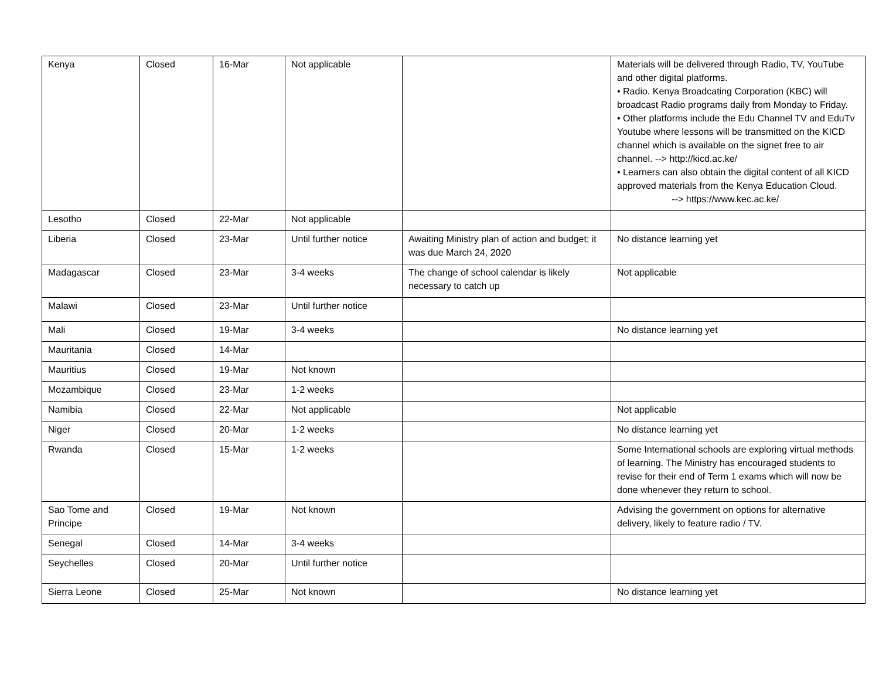| Kenya | Closed | 16-Mar | Not applicable | | Materials will be delivered through Radio, TV, YouTube and other digital platforms. • Radio. Kenya Broadcating Corporation (KBC) will broadcast Radio programs daily from Monday to Friday. • Other platforms include the Edu Channel TV and EduTv Youtube where lessons will be transmitted on the KICD channel which is available on the signet free to air channel. --> http://kicd.ac.ke/ • Learners can also obtain the digital content of all KICD approved materials from the Kenya Education Cloud. --> https://www.kec.ac.ke/ |
| Lesotho | Closed | 22-Mar | Not applicable | | |
| Liberia | Closed | 23-Mar | Until further notice | Awaiting Ministry plan of action and budget; it was due March 24, 2020 | No distance learning yet |
| Madagascar | Closed | 23-Mar | 3-4 weeks | The change of school calendar is likely necessary to catch up | Not applicable |
| Malawi | Closed | 23-Mar | Until further notice | | |
| Mali | Closed | 19-Mar | 3-4 weeks | | No distance learning yet |
| Mauritania | Closed | 14-Mar | | | |
| Mauritius | Closed | 19-Mar | Not known | | |
| Mozambique | Closed | 23-Mar | 1-2 weeks | | |
| Namibia | Closed | 22-Mar | Not applicable | | Not applicable |
| Niger | Closed | 20-Mar | 1-2 weeks | | No distance learning yet |
| Rwanda | Closed | 15-Mar | 1-2 weeks | | Some International schools are exploring virtual methods of learning. The Ministry has encouraged students to revise for their end of Term 1 exams which will now be done whenever they return to school. |
| Sao Tome and Principe | Closed | 19-Mar | Not known | | Advising the government on options for alternative delivery, likely to feature radio / TV. |
| Senegal | Closed | 14-Mar | 3-4 weeks | | |
| Seychelles | Closed | 20-Mar | Until further notice | | |
| Sierra Leone | Closed | 25-Mar | Not known | | No distance learning yet |